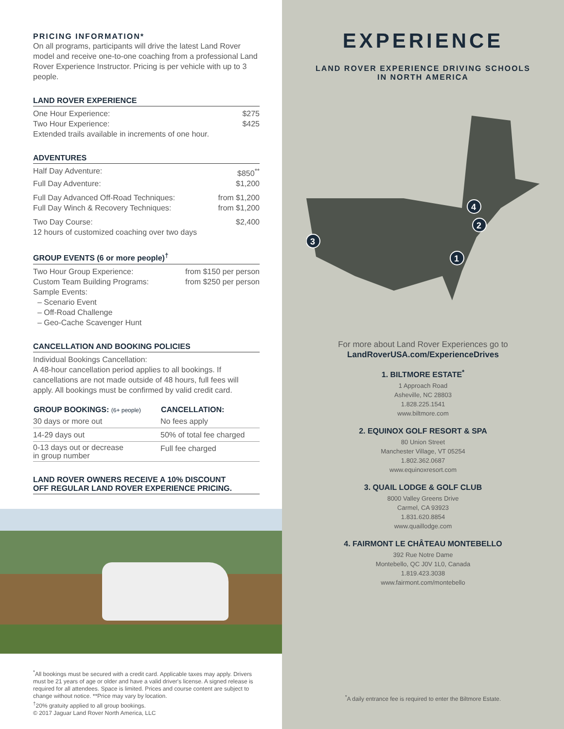PRICING INFORMATION*
On all programs, participants will drive the latest Land Rover model and receive one-to-one coaching from a professional Land Rover Experience Instructor. Pricing is per vehicle with up to 3 people.
LAND ROVER EXPERIENCE
| One Hour Experience: | $275 |
| Two Hour Experience: | $425 |
| Extended trails available in increments of one hour. | |
ADVENTURES
| Half Day Adventure: | $850<sup>**</sup> |
| Full Day Adventure: | $1,200 |
| Full Day Advanced Off-Road Techniques: | from $1,200 |
| Full Day Winch & Recovery Techniques: | from $1,200 |
| Two Day Course: 12 hours of customized coaching over two days | $2,400 |
GROUP EVENTS (6 or more people)<sup>†</sup>
| Two Hour Group Experience: | from $150 per person |
| Custom Team Building Programs: | from $250 per person |
Sample Events:
– Scenario Event
– Off-Road Challenge
– Geo-Cache Scavenger Hunt
CANCELLATION AND BOOKING POLICIES
Individual Bookings Cancellation:
A 48-hour cancellation period applies to all bookings. If cancellations are not made outside of 48 hours, full fees will apply. All bookings must be confirmed by valid credit card.
| GROUP BOOKINGS: (6+ people) | CANCELLATION: |
| --- | --- |
| 30 days or more out | No fees apply |
| 14-29 days out | 50% of total fee charged |
| 0-13 days out or decrease in group number | Full fee charged |
LAND ROVER OWNERS RECEIVE A 10% DISCOUNT
OFF REGULAR LAND ROVER EXPERIENCE PRICING.
<sup>*</sup> All bookings must be secured with a credit card. Applicable taxes may apply. Drivers must be 21 years of age or older and have a valid driver's license. A signed release is required for all attendees. Space is limited. Prices and course content are subject to change without notice. **Price may vary by location.
<sup>†</sup> 20% gratuity applied to all group bookings.
© 2017 Jaguar Land Rover North America, LLC
EXPERIENCE
LAND ROVER EXPERIENCE DRIVING SCHOOLS
IN NORTH AMERICA
1
2
3
4
For more about Land Rover Experiences go to
LandRoverUSA.com/ExperienceDrives
1. BILTMORE ESTATE<sup>*</sup>
1 Approach Road
Asheville, NC 28803
1.828.225.1541
www.biltmore.com
2. EQUINOX GOLF RESORT & SPA
80 Union Street
Manchester Village, VT 05254
1.802.362.0687
www.equinoxresort.com
3. QUAIL LODGE & GOLF CLUB
8000 Valley Greens Drive
Carmel, CA 93923
1.831.620.8854
www.quaillodge.com
4. FAIRMONT LE CHÂTEAU MONTEBELLO
392 Rue Notre Dame
Montebello, QC J0V 1L0, Canada
1.819.423.3038
www.fairmont.com/montebello
<sup>*</sup> A daily entrance fee is required to enter the Biltmore Estate.